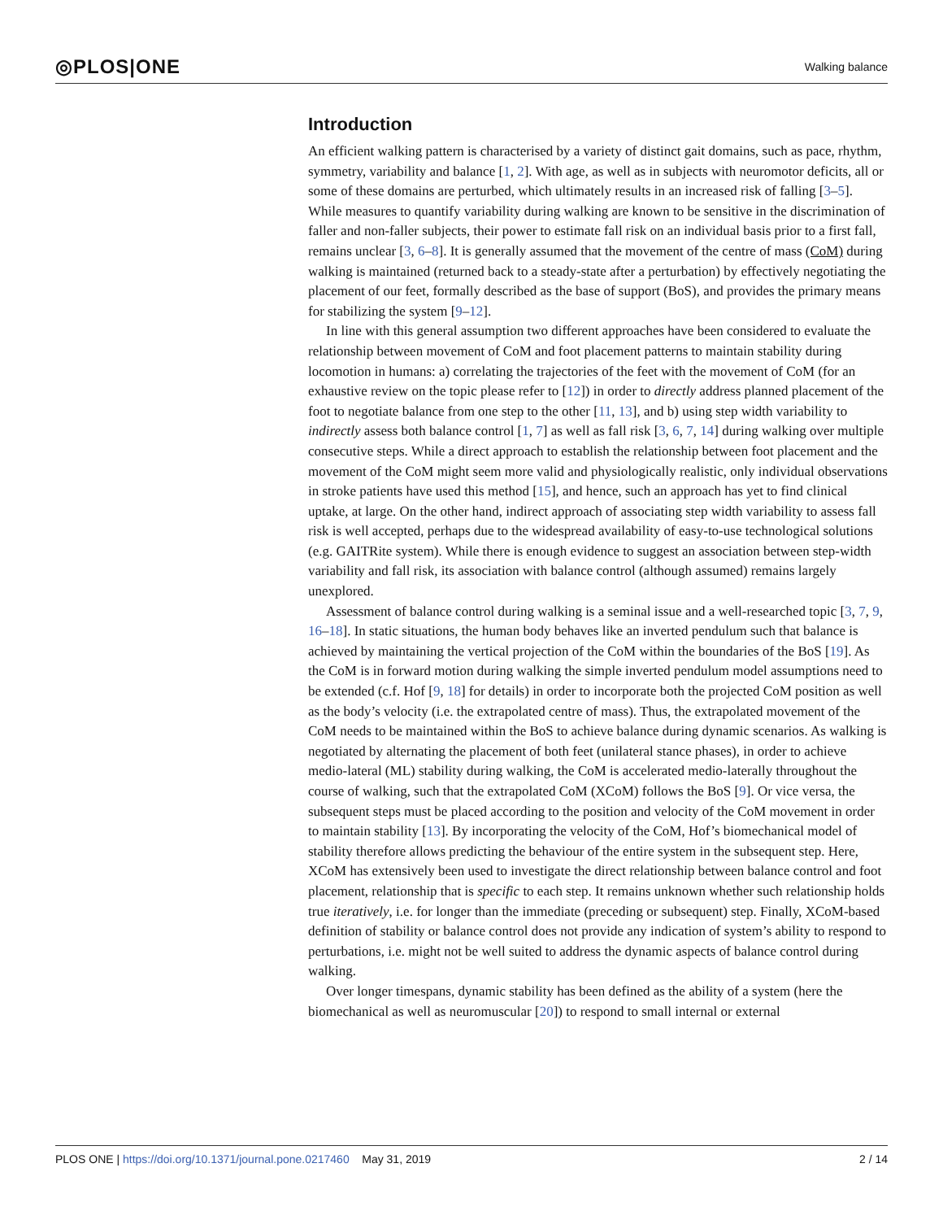◎PLOS|ONE Walking balance
Introduction
An efficient walking pattern is characterised by a variety of distinct gait domains, such as pace, rhythm, symmetry, variability and balance [1, 2]. With age, as well as in subjects with neuromotor deficits, all or some of these domains are perturbed, which ultimately results in an increased risk of falling [3–5]. While measures to quantify variability during walking are known to be sensitive in the discrimination of faller and non-faller subjects, their power to estimate fall risk on an individual basis prior to a first fall, remains unclear [3, 6–8]. It is generally assumed that the movement of the centre of mass (CoM) during walking is maintained (returned back to a steady-state after a perturbation) by effectively negotiating the placement of our feet, formally described as the base of support (BoS), and provides the primary means for stabilizing the system [9–12].
In line with this general assumption two different approaches have been considered to evaluate the relationship between movement of CoM and foot placement patterns to maintain stability during locomotion in humans: a) correlating the trajectories of the feet with the movement of CoM (for an exhaustive review on the topic please refer to [12]) in order to directly address planned placement of the foot to negotiate balance from one step to the other [11, 13], and b) using step width variability to indirectly assess both balance control [1, 7] as well as fall risk [3, 6, 7, 14] during walking over multiple consecutive steps. While a direct approach to establish the relationship between foot placement and the movement of the CoM might seem more valid and physiologically realistic, only individual observations in stroke patients have used this method [15], and hence, such an approach has yet to find clinical uptake, at large. On the other hand, indirect approach of associating step width variability to assess fall risk is well accepted, perhaps due to the widespread availability of easy-to-use technological solutions (e.g. GAITRite system). While there is enough evidence to suggest an association between step-width variability and fall risk, its association with balance control (although assumed) remains largely unexplored.
Assessment of balance control during walking is a seminal issue and a well-researched topic [3, 7, 9, 16–18]. In static situations, the human body behaves like an inverted pendulum such that balance is achieved by maintaining the vertical projection of the CoM within the boundaries of the BoS [19]. As the CoM is in forward motion during walking the simple inverted pendulum model assumptions need to be extended (c.f. Hof [9, 18] for details) in order to incorporate both the projected CoM position as well as the body’s velocity (i.e. the extrapolated centre of mass). Thus, the extrapolated movement of the CoM needs to be maintained within the BoS to achieve balance during dynamic scenarios. As walking is negotiated by alternating the placement of both feet (unilateral stance phases), in order to achieve medio-lateral (ML) stability during walking, the CoM is accelerated medio-laterally throughout the course of walking, such that the extrapolated CoM (XCoM) follows the BoS [9]. Or vice versa, the subsequent steps must be placed according to the position and velocity of the CoM movement in order to maintain stability [13]. By incorporating the velocity of the CoM, Hof’s biomechanical model of stability therefore allows predicting the behaviour of the entire system in the subsequent step. Here, XCoM has extensively been used to investigate the direct relationship between balance control and foot placement, relationship that is specific to each step. It remains unknown whether such relationship holds true iteratively, i.e. for longer than the immediate (preceding or subsequent) step. Finally, XCoM-based definition of stability or balance control does not provide any indication of system’s ability to respond to perturbations, i.e. might not be well suited to address the dynamic aspects of balance control during walking.
Over longer timespans, dynamic stability has been defined as the ability of a system (here the biomechanical as well as neuromuscular [20]) to respond to small internal or external
PLOS ONE | https://doi.org/10.1371/journal.pone.0217460 May 31, 2019 2 / 14